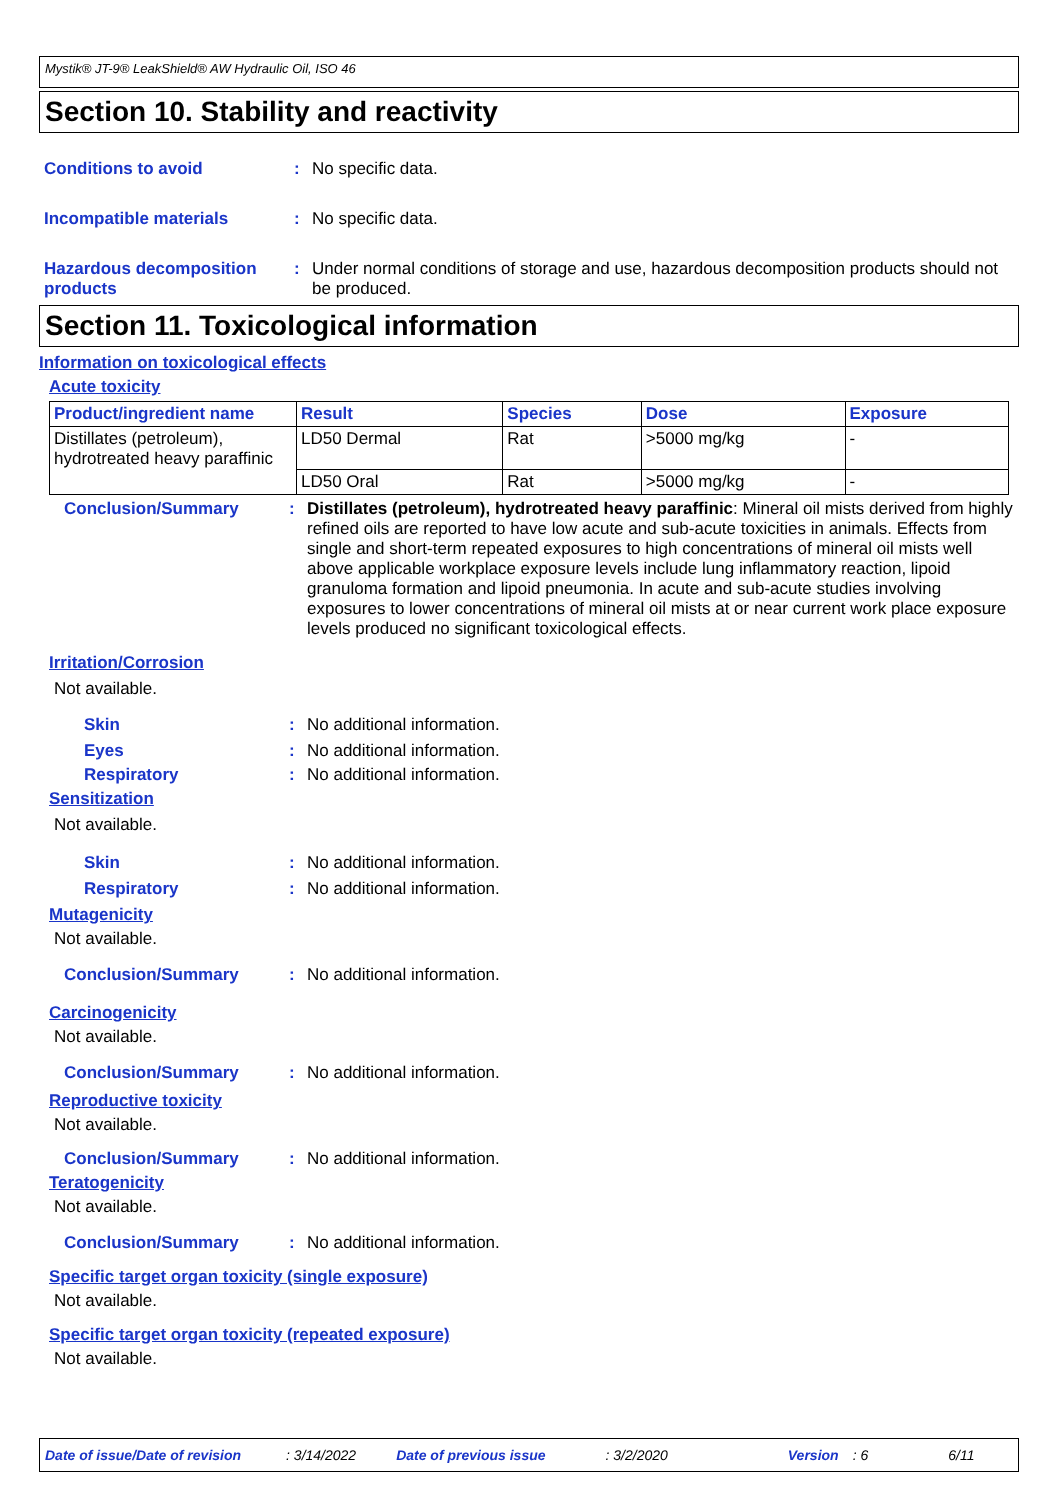Mystik® JT-9® LeakShield® AW Hydraulic Oil, ISO 46
Section 10. Stability and reactivity
Conditions to avoid : No specific data.
Incompatible materials : No specific data.
Hazardous decomposition products
: Under normal conditions of storage and use, hazardous decomposition products should not be produced.
Section 11. Toxicological information
Information on toxicological effects
Acute toxicity
| Product/ingredient name | Result | Species | Dose | Exposure |
| --- | --- | --- | --- | --- |
| Distillates (petroleum), hydrotreated heavy paraffinic | LD50 Dermal | Rat | >5000 mg/kg | - |
| | LD50 Oral | Rat | >5000 mg/kg | - |
Conclusion/Summary : Distillates (petroleum), hydrotreated heavy paraffinic: Mineral oil mists derived from highly refined oils are reported to have low acute and sub-acute toxicities in animals. Effects from single and short-term repeated exposures to high concentrations of mineral oil mists well above applicable workplace exposure levels include lung inflammatory reaction, lipoid granuloma formation and lipoid pneumonia. In acute and sub-acute studies involving exposures to lower concentrations of mineral oil mists at or near current work place exposure levels produced no significant toxicological effects.
Irritation/Corrosion
Not available.
Skin : No additional information.
Eyes : No additional information.
Respiratory : No additional information.
Sensitization
Not available.
Skin : No additional information.
Respiratory : No additional information.
Mutagenicity
Not available.
Conclusion/Summary : No additional information.
Carcinogenicity
Not available.
Conclusion/Summary : No additional information.
Reproductive toxicity
Not available.
Conclusion/Summary : No additional information.
Teratogenicity
Not available.
Conclusion/Summary : No additional information.
Specific target organ toxicity (single exposure)
Not available.
Specific target organ toxicity (repeated exposure)
Not available.
Date of issue/Date of revision: 3/14/2022 Date of previous issue: 3/2/2020 Version: 6 6/11